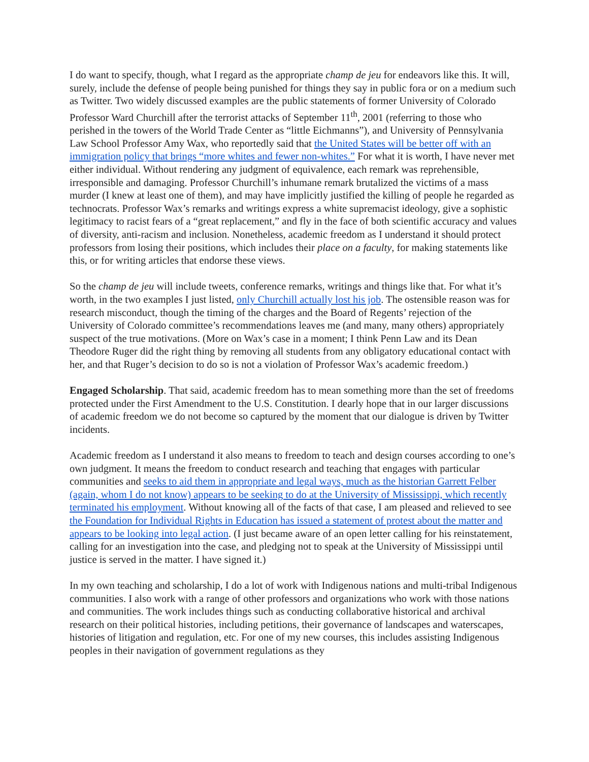I do want to specify, though, what I regard as the appropriate champ de jeu for endeavors like this. It will, surely, include the defense of people being punished for things they say in public fora or on a medium such as Twitter. Two widely discussed examples are the public statements of former University of Colorado Professor Ward Churchill after the terrorist attacks of September 11<sup>th</sup>, 2001 (referring to those who perished in the towers of the World Trade Center as “little Eichmanns”), and University of Pennsylvania Law School Professor Amy Wax, who reportedly said that the United States will be better off with an immigration policy that brings “more whites and fewer non-whites.” For what it is worth, I have never met either individual. Without rendering any judgment of equivalence, each remark was reprehensible, irresponsible and damaging. Professor Churchill’s inhumane remark brutalized the victims of a mass murder (I knew at least one of them), and may have implicitly justified the killing of people he regarded as technocrats. Professor Wax’s remarks and writings express a white supremacist ideology, give a sophistic legitimacy to racist fears of a “great replacement,” and fly in the face of both scientific accuracy and values of diversity, anti-racism and inclusion. Nonetheless, academic freedom as I understand it should protect professors from losing their positions, which includes their place on a faculty, for making statements like this, or for writing articles that endorse these views.
So the champ de jeu will include tweets, conference remarks, writings and things like that. For what it’s worth, in the two examples I just listed, only Churchill actually lost his job. The ostensible reason was for research misconduct, though the timing of the charges and the Board of Regents’ rejection of the University of Colorado committee’s recommendations leaves me (and many, many others) appropriately suspect of the true motivations. (More on Wax’s case in a moment; I think Penn Law and its Dean Theodore Ruger did the right thing by removing all students from any obligatory educational contact with her, and that Ruger’s decision to do so is not a violation of Professor Wax’s academic freedom.)
Engaged Scholarship. That said, academic freedom has to mean something more than the set of freedoms protected under the First Amendment to the U.S. Constitution. I dearly hope that in our larger discussions of academic freedom we do not become so captured by the moment that our dialogue is driven by Twitter incidents.
Academic freedom as I understand it also means to freedom to teach and design courses according to one’s own judgment. It means the freedom to conduct research and teaching that engages with particular communities and seeks to aid them in appropriate and legal ways, much as the historian Garrett Felber (again, whom I do not know) appears to be seeking to do at the University of Mississippi, which recently terminated his employment. Without knowing all of the facts of that case, I am pleased and relieved to see the Foundation for Individual Rights in Education has issued a statement of protest about the matter and appears to be looking into legal action. (I just became aware of an open letter calling for his reinstatement, calling for an investigation into the case, and pledging not to speak at the University of Mississippi until justice is served in the matter. I have signed it.)
In my own teaching and scholarship, I do a lot of work with Indigenous nations and multi-tribal Indigenous communities. I also work with a range of other professors and organizations who work with those nations and communities. The work includes things such as conducting collaborative historical and archival research on their political histories, including petitions, their governance of landscapes and waterscapes, histories of litigation and regulation, etc. For one of my new courses, this includes assisting Indigenous peoples in their navigation of government regulations as they